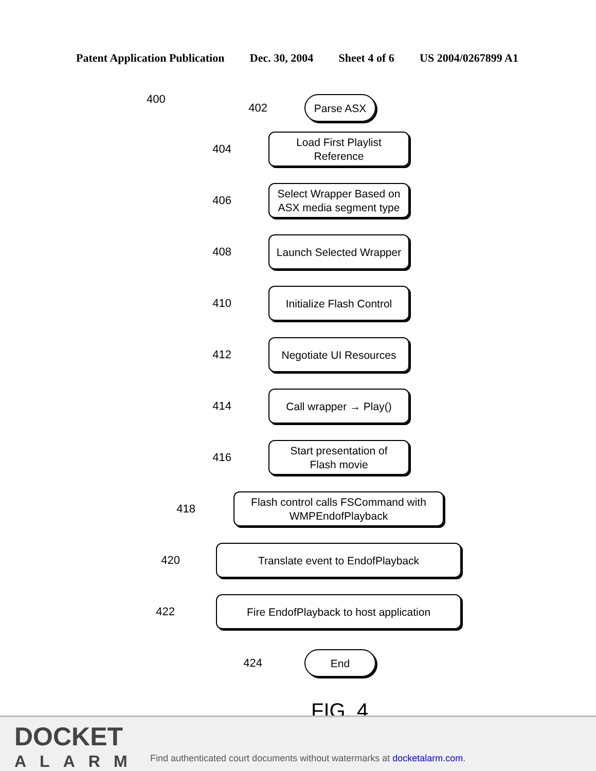Patent Application Publication Dec. 30, 2004 Sheet 4 of 6 US 2004/0267899 A1
400
402
Parse ASX
404
Load First Playlist
Reference
406
Select Wrapper Based on
ASX media segment type
408
Launch Selected Wrapper
410
Initialize Flash Control
412
Negotiate UI Resources
414
Call wrapper → Play()
416
Start presentation of
Flash movie
418
Flash control calls FSCommand with
WMPEndofPlayback
420
Translate event to EndofPlayback
422
Fire EndofPlayback to host application
424
End
FIG. 4
DOCKET
ALARM
Find authenticated court documents without watermarks at docketalarm.com.